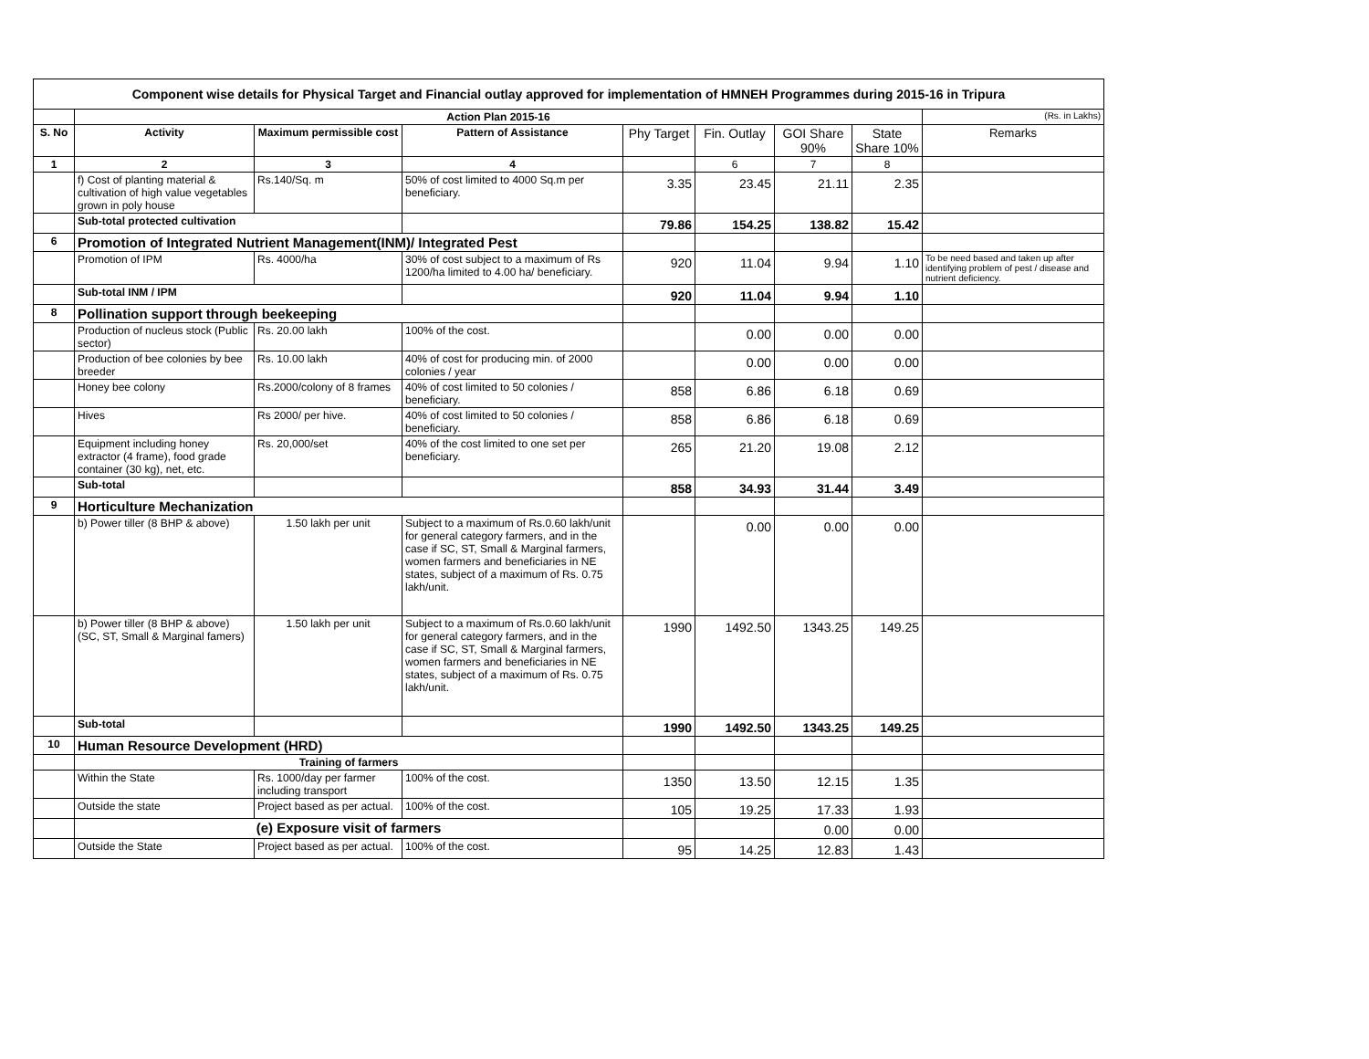| Component wise details for Physical Target and Financial outlay approved for implementation of HMNEH Programmes during 2015-16 in Tripura | | | | | | | | |
| | Action Plan 2015-16 | | | | | | | (Rs. in Lakhs) |
| S. No | Activity | Maximum permissible cost | Pattern of Assistance | Phy Target | Fin. Outlay | GOI Share 90% | State Share 10% | Remarks |
| 1 | 2 | 3 | 4 | | 6 | 7 | 8 | |
| | f) Cost of planting material & cultivation of high value vegetables grown in poly house | Rs.140/Sq. m | 50% of cost limited to 4000 Sq.m per beneficiary. | 3.35 | 23.45 | 21.11 | 2.35 | |
| | Sub-total protected cultivation | | | 79.86 | 154.25 | 138.82 | 15.42 | |
| 6 | Promotion of Integrated Nutrient Management(INM)/ Integrated Pest | | | | | | | |
| | Promotion of IPM | Rs. 4000/ha | 30% of cost subject to a maximum of Rs 1200/ha limited to 4.00 ha/ beneficiary. | 920 | 11.04 | 9.94 | 1.10 | To be need based and taken up after identifying problem of pest / disease and nutrient deficiency. |
| | Sub-total INM / IPM | | | 920 | 11.04 | 9.94 | 1.10 | |
| 8 | Pollination support through beekeeping | | | | | | | |
| | Production of nucleus stock (Public sector) | Rs. 20.00 lakh | 100% of the cost. | | 0.00 | 0.00 | 0.00 | |
| | Production of bee colonies by bee breeder | Rs. 10.00 lakh | 40% of cost for producing min. of 2000 colonies / year | | 0.00 | 0.00 | 0.00 | |
| | Honey bee colony | Rs.2000/colony of 8 frames | 40% of cost limited to 50 colonies / beneficiary. | 858 | 6.86 | 6.18 | 0.69 | |
| | Hives | Rs 2000/ per hive. | 40% of cost limited to 50 colonies / beneficiary. | 858 | 6.86 | 6.18 | 0.69 | |
| | Equipment including honey extractor (4 frame), food grade container (30 kg), net, etc. | Rs. 20,000/set | 40% of the cost limited to one set per beneficiary. | 265 | 21.20 | 19.08 | 2.12 | |
| | Sub-total | | | 858 | 34.93 | 31.44 | 3.49 | |
| 9 | Horticulture Mechanization | | | | | | | |
| | b) Power tiller (8 BHP & above) | 1.50 lakh per unit | Subject to a maximum of Rs.0.60 lakh/unit for general category farmers, and in the case if SC, ST, Small & Marginal farmers, women farmers and beneficiaries in NE states, subject of a maximum of Rs. 0.75 lakh/unit. | | 0.00 | 0.00 | 0.00 | |
| | b) Power tiller (8 BHP & above) (SC, ST, Small & Marginal famers) | 1.50 lakh per unit | Subject to a maximum of Rs.0.60 lakh/unit for general category farmers, and in the case if SC, ST, Small & Marginal farmers, women farmers and beneficiaries in NE states, subject of a maximum of Rs. 0.75 lakh/unit. | 1990 | 1492.50 | 1343.25 | 149.25 | |
| | Sub-total | | | 1990 | 1492.50 | 1343.25 | 149.25 | |
| 10 | Human Resource Development (HRD) | | | | | | | |
| | Training of farmers | | | | | | | |
| | Within the State | Rs. 1000/day per farmer including transport | 100% of the cost. | 1350 | 13.50 | 12.15 | 1.35 | |
| | Outside the state | Project based as per actual. | 100% of the cost. | 105 | 19.25 | 17.33 | 1.93 | |
| | (e) Exposure visit of farmers | | | | | 0.00 | 0.00 | |
| | Outside the State | Project based as per actual. | 100% of the cost. | 95 | 14.25 | 12.83 | 1.43 | |